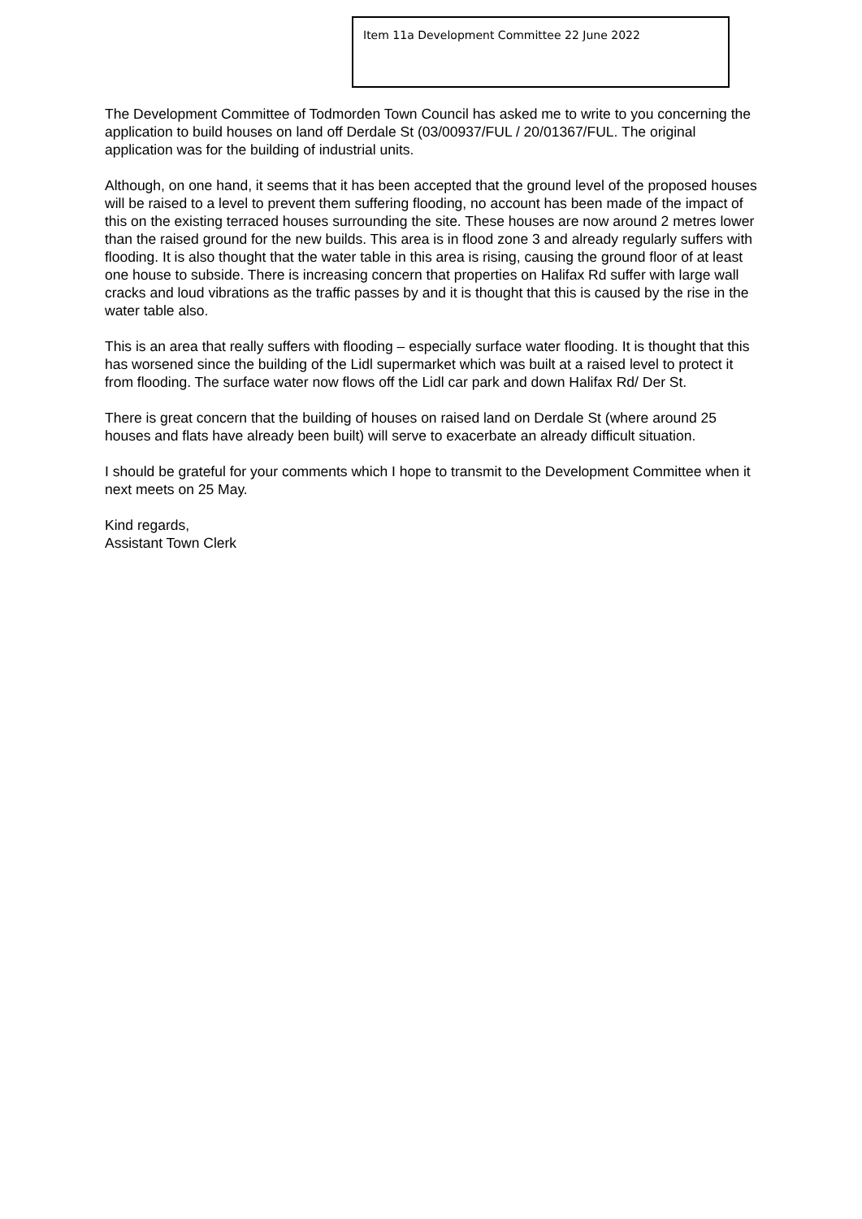Item 11a Development Committee 22 June 2022
The Development Committee of Todmorden Town Council has asked me to write to you concerning the application to build houses on land off Derdale St (03/00937/FUL / 20/01367/FUL. The original application was for the building of industrial units.
Although, on one hand, it seems that it has been accepted that the ground level of the proposed houses will be raised to a level to prevent them suffering flooding, no account has been made of the impact of this on the existing terraced houses surrounding the site. These houses are now around 2 metres lower than the raised ground for the new builds. This area is in flood zone 3 and already regularly suffers with flooding. It is also thought that the water table in this area is rising, causing the ground floor of at least one house to subside. There is increasing concern that properties on Halifax Rd suffer with large wall cracks and loud vibrations as the traffic passes by and it is thought that this is caused by the rise in the water table also.
This is an area that really suffers with flooding – especially surface water flooding. It is thought that this has worsened since the building of the Lidl supermarket which was built at a raised level to protect it from flooding. The surface water now flows off the Lidl car park and down Halifax Rd/ Der St.
There is great concern that the building of houses on raised land on Derdale St (where around 25 houses and flats have already been built) will serve to exacerbate an already difficult situation.
I should be grateful for your comments which I hope to transmit to the Development Committee when it next meets on 25 May.
Kind regards,
Assistant Town Clerk